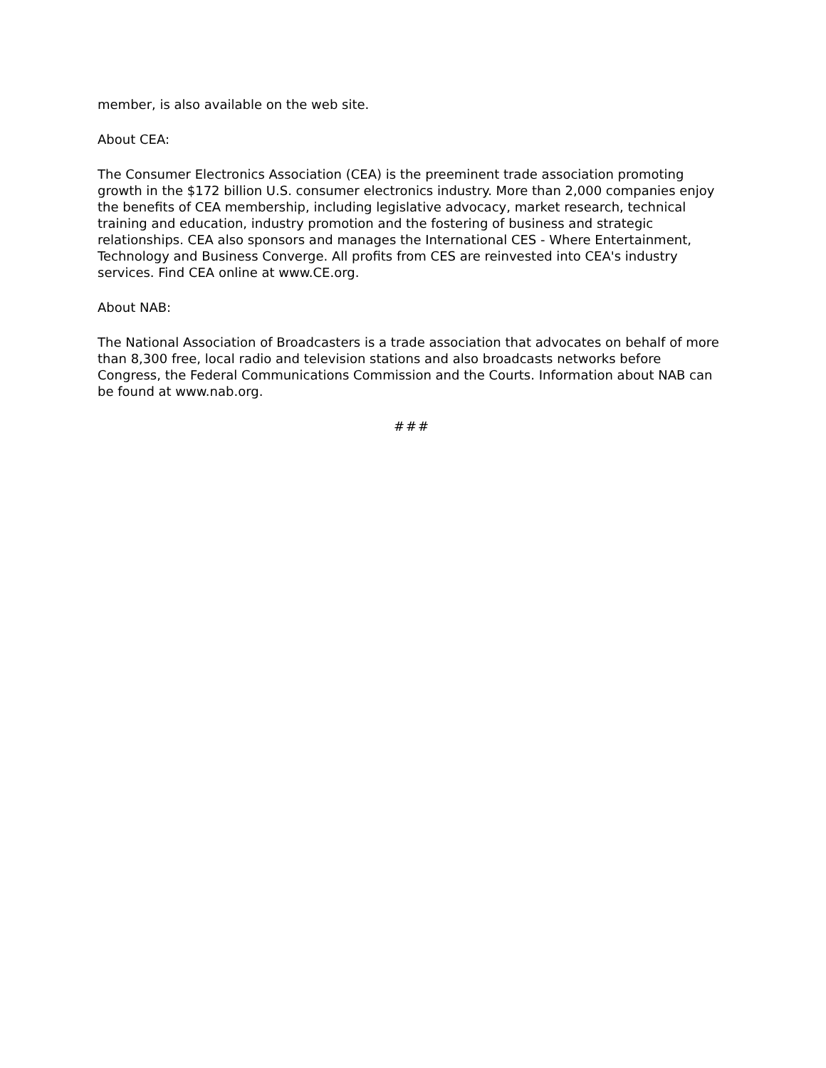member, is also available on the web site.
About CEA:
The Consumer Electronics Association (CEA) is the preeminent trade association promoting growth in the $172 billion U.S. consumer electronics industry. More than 2,000 companies enjoy the benefits of CEA membership, including legislative advocacy, market research, technical training and education, industry promotion and the fostering of business and strategic relationships. CEA also sponsors and manages the International CES - Where Entertainment, Technology and Business Converge. All profits from CES are reinvested into CEA's industry services. Find CEA online at www.CE.org.
About NAB:
The National Association of Broadcasters is a trade association that advocates on behalf of more than 8,300 free, local radio and television stations and also broadcasts networks before Congress, the Federal Communications Commission and the Courts. Information about NAB can be found at www.nab.org.
###